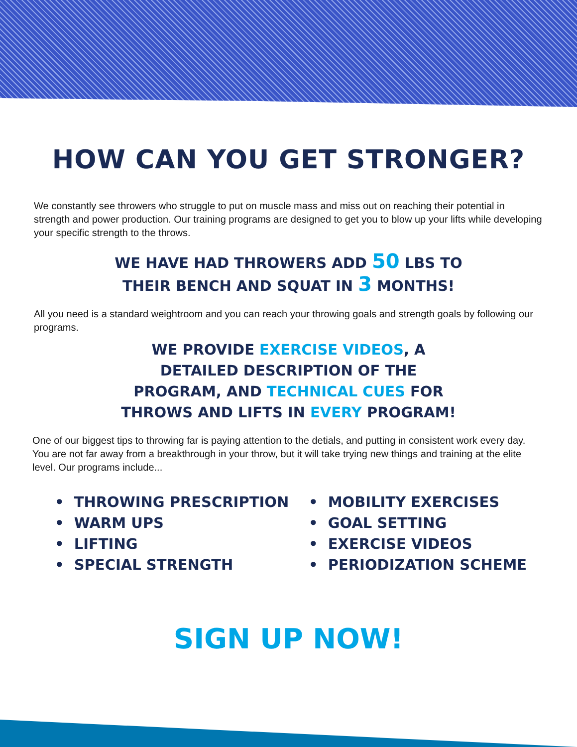HOW CAN YOU GET STRONGER?
We constantly see throwers who struggle to put on muscle mass and miss out on reaching their potential in strength and power production. Our training programs are designed to get you to blow up your lifts while developing your specific strength to the throws.
WE HAVE HAD THROWERS ADD 50 LBS TO THEIR BENCH AND SQUAT IN 3 MONTHS!
All you need is a standard weightroom and you can reach your throwing goals and strength goals by following our programs.
WE PROVIDE EXERCISE VIDEOS, A DETAILED DESCRIPTION OF THE PROGRAM, AND TECHNICAL CUES FOR THROWS AND LIFTS IN EVERY PROGRAM!
One of our biggest tips to throwing far is paying attention to the detials, and putting in consistent work every day. You are not far away from a breakthrough in your throw, but it will take trying new things and training at the elite level. Our programs include...
• THROWING PRESCRIPTION
• WARM UPS
• LIFTING
• SPECIAL STRENGTH
• MOBILITY EXERCISES
• GOAL SETTING
• EXERCISE VIDEOS
• PERIODIZATION SCHEME
SIGN UP NOW!